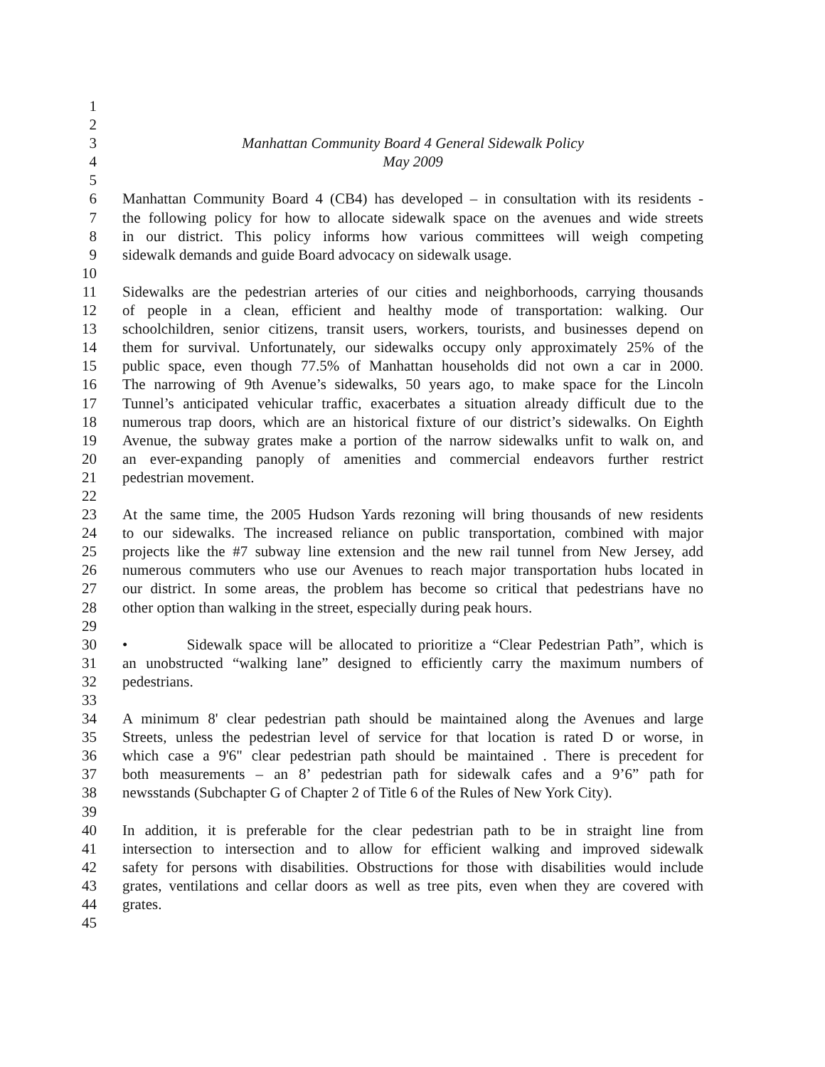1
2
3 Manhattan Community Board 4 General Sidewalk Policy
4 May 2009
5
6 Manhattan Community Board 4 (CB4) has developed – in consultation with its residents -
7 the following policy for how to allocate sidewalk space on the avenues and wide streets
8 in our district. This policy informs how various committees will weigh competing
9 sidewalk demands and guide Board advocacy on sidewalk usage.
10
11 Sidewalks are the pedestrian arteries of our cities and neighborhoods, carrying thousands
12 of people in a clean, efficient and healthy mode of transportation: walking. Our
13 schoolchildren, senior citizens, transit users, workers, tourists, and businesses depend on
14 them for survival. Unfortunately, our sidewalks occupy only approximately 25% of the
15 public space, even though 77.5% of Manhattan households did not own a car in 2000.
16 The narrowing of 9th Avenue’s sidewalks, 50 years ago, to make space for the Lincoln
17 Tunnel’s anticipated vehicular traffic, exacerbates a situation already difficult due to the
18 numerous trap doors, which are an historical fixture of our district’s sidewalks. On Eighth
19 Avenue, the subway grates make a portion of the narrow sidewalks unfit to walk on, and
20 an ever-expanding panoply of amenities and commercial endeavors further restrict
21 pedestrian movement.
22
23 At the same time, the 2005 Hudson Yards rezoning will bring thousands of new residents
24 to our sidewalks. The increased reliance on public transportation, combined with major
25 projects like the #7 subway line extension and the new rail tunnel from New Jersey, add
26 numerous commuters who use our Avenues to reach major transportation hubs located in
27 our district. In some areas, the problem has become so critical that pedestrians have no
28 other option than walking in the street, especially during peak hours.
29
30 • Sidewalk space will be allocated to prioritize a “Clear Pedestrian Path”, which is
31 an unobstructed “walking lane” designed to efficiently carry the maximum numbers of
32 pedestrians.
33
34 A minimum 8' clear pedestrian path should be maintained along the Avenues and large
35 Streets, unless the pedestrian level of service for that location is rated D or worse, in
36 which case a 9'6" clear pedestrian path should be maintained . There is precedent for
37 both measurements – an 8’ pedestrian path for sidewalk cafes and a 9’6” path for
38 newsstands (Subchapter G of Chapter 2 of Title 6 of the Rules of New York City).
39
40 In addition, it is preferable for the clear pedestrian path to be in straight line from
41 intersection to intersection and to allow for efficient walking and improved sidewalk
42 safety for persons with disabilities. Obstructions for those with disabilities would include
43 grates, ventilations and cellar doors as well as tree pits, even when they are covered with
44 grates.
45